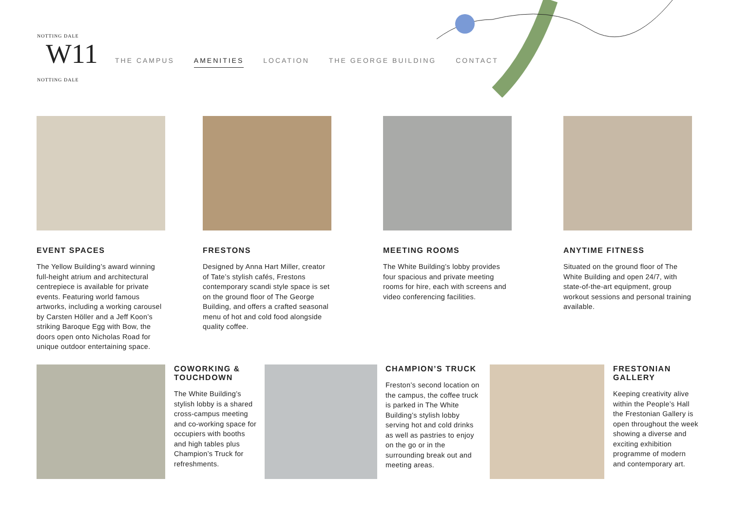NOTTING DALE
W11
NOTTING DALE
THE CAMPUS AMENITIES LOCATION THE GEORGE BUILDING CONTACT
EVENT SPACES
The Yellow Building’s award winning full-height atrium and architectural centrepiece is available for private events. Featuring world famous artworks, including a working carousel by Carsten Höller and a Jeff Koon’s striking Baroque Egg with Bow, the doors open onto Nicholas Road for unique outdoor entertaining space.
FRESTONS
Designed by Anna Hart Miller, creator of Tate’s stylish cafés, Frestons contemporary scandi style space is set on the ground floor of The George Building, and offers a crafted seasonal menu of hot and cold food alongside quality coffee.
MEETING ROOMS
The White Building’s lobby provides four spacious and private meeting rooms for hire, each with screens and video conferencing facilities.
ANYTIME FITNESS
Situated on the ground floor of The White Building and open 24/7, with state-of-the-art equipment, group workout sessions and personal training available.
COWORKING & TOUCHDOWN
The White Building’s stylish lobby is a shared cross-campus meeting and co-working space for occupiers with booths and high tables plus Champion’s Truck for refreshments.
CHAMPION’S TRUCK
Freston’s second location on the campus, the coffee truck is parked in The White Building’s stylish lobby serving hot and cold drinks as well as pastries to enjoy on the go or in the surrounding break out and meeting areas.
FRESTONIAN GALLERY
Keeping creativity alive within the People’s Hall the Frestonian Gallery is open throughout the week showing a diverse and exciting exhibition programme of modern and contemporary art.